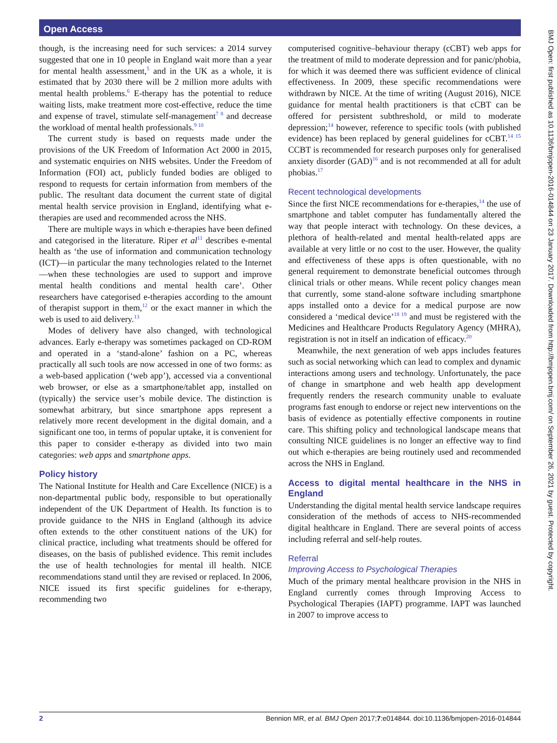Open Access
though, is the increasing need for such services: a 2014 survey suggested that one in 10 people in England wait more than a year for mental health assessment,<sup>5</sup> and in the UK as a whole, it is estimated that by 2030 there will be 2 million more adults with mental health problems.<sup>6</sup> E-therapy has the potential to reduce waiting lists, make treatment more cost-effective, reduce the time and expense of travel, stimulate self-management<sup>7 8</sup> and decrease the workload of mental health professionals.<sup>9 10</sup>
The current study is based on requests made under the provisions of the UK Freedom of Information Act 2000 in 2015, and systematic enquiries on NHS websites. Under the Freedom of Information (FOI) act, publicly funded bodies are obliged to respond to requests for certain information from members of the public. The resultant data document the current state of digital mental health service provision in England, identifying what e-therapies are used and recommended across the NHS.
There are multiple ways in which e-therapies have been defined and categorised in the literature. Riper et al<sup>11</sup> describes e-mental health as ‘the use of information and communication technology (ICT)—in particular the many technologies related to the Internet—when these technologies are used to support and improve mental health conditions and mental health care’. Other researchers have categorised e-therapies according to the amount of therapist support in them,<sup>12</sup> or the exact manner in which the web is used to aid delivery.<sup>13</sup>
Modes of delivery have also changed, with technological advances. Early e-therapy was sometimes packaged on CD-ROM and operated in a ‘stand-alone’ fashion on a PC, whereas practically all such tools are now accessed in one of two forms: as a web-based application (‘web app’), accessed via a conventional web browser, or else as a smartphone/tablet app, installed on (typically) the service user’s mobile device. The distinction is somewhat arbitrary, but since smartphone apps represent a relatively more recent development in the digital domain, and a significant one too, in terms of popular uptake, it is convenient for this paper to consider e-therapy as divided into two main categories: web apps and smartphone apps.
Policy history
The National Institute for Health and Care Excellence (NICE) is a non-departmental public body, responsible to but operationally independent of the UK Department of Health. Its function is to provide guidance to the NHS in England (although its advice often extends to the other constituent nations of the UK) for clinical practice, including what treatments should be offered for diseases, on the basis of published evidence. This remit includes the use of health technologies for mental ill health. NICE recommendations stand until they are revised or replaced. In 2006, NICE issued its first specific guidelines for e-therapy, recommending two
computerised cognitive–behaviour therapy (cCBT) web apps for the treatment of mild to moderate depression and for panic/phobia, for which it was deemed there was sufficient evidence of clinical effectiveness. In 2009, these specific recommendations were withdrawn by NICE. At the time of writing (August 2016), NICE guidance for mental health practitioners is that cCBT can be offered for persistent subthreshold, or mild to moderate depression;<sup>14</sup> however, reference to specific tools (with published evidence) has been replaced by general guidelines for cCBT.<sup>14 15</sup> CCBT is recommended for research purposes only for generalised anxiety disorder (GAD)<sup>16</sup> and is not recommended at all for adult phobias.<sup>17</sup>
Recent technological developments
Since the first NICE recommendations for e-therapies,<sup>14</sup> the use of smartphone and tablet computer has fundamentally altered the way that people interact with technology. On these devices, a plethora of health-related and mental health-related apps are available at very little or no cost to the user. However, the quality and effectiveness of these apps is often questionable, with no general requirement to demonstrate beneficial outcomes through clinical trials or other means. While recent policy changes mean that currently, some stand-alone software including smartphone apps installed onto a device for a medical purpose are now considered a ‘medical device’<sup>18 19</sup> and must be registered with the Medicines and Healthcare Products Regulatory Agency (MHRA), registration is not in itself an indication of efficacy.<sup>20</sup>
Meanwhile, the next generation of web apps includes features such as social networking which can lead to complex and dynamic interactions among users and technology. Unfortunately, the pace of change in smartphone and web health app development frequently renders the research community unable to evaluate programs fast enough to endorse or reject new interventions on the basis of evidence as potentially effective components in routine care. This shifting policy and technological landscape means that consulting NICE guidelines is no longer an effective way to find out which e-therapies are being routinely used and recommended across the NHS in England.
Access to digital mental healthcare in the NHS in England
Understanding the digital mental health service landscape requires consideration of the methods of access to NHS-recommended digital healthcare in England. There are several points of access including referral and self-help routes.
Referral
Improving Access to Psychological Therapies
Much of the primary mental healthcare provision in the NHS in England currently comes through Improving Access to Psychological Therapies (IAPT) programme. IAPT was launched in 2007 to improve access to
2 Bennion MR, et al. BMJ Open 2017;7:e014844. doi:10.1136/bmjopen-2016-014844
BMJ Open: first published as 10.1136/bmjopen-2016-014844 on 23 January 2017. Downloaded from http://bmjopen.bmj.com/ on September 26, 2021 by guest. Protected by copyright.